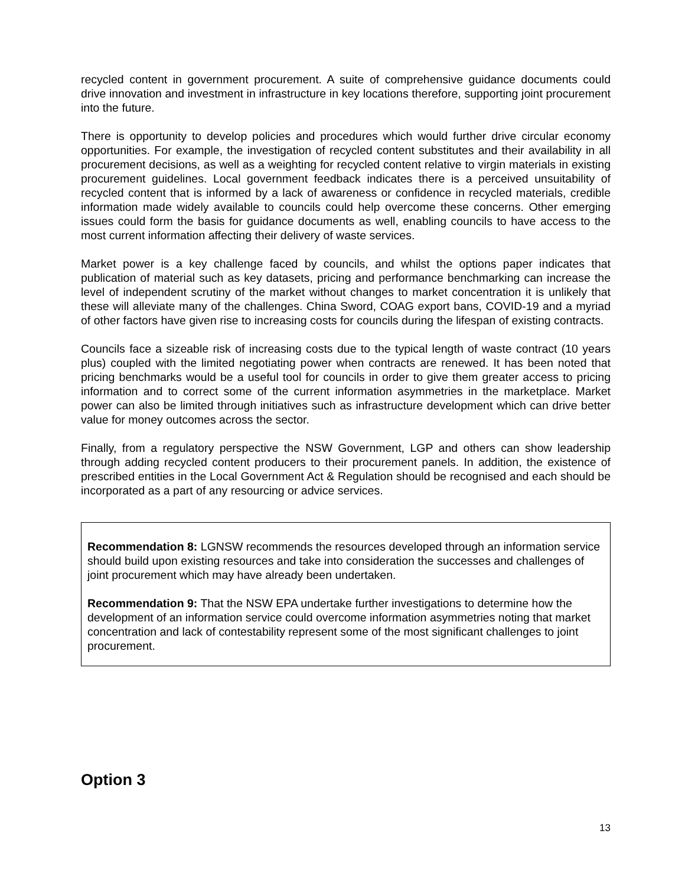recycled content in government procurement. A suite of comprehensive guidance documents could drive innovation and investment in infrastructure in key locations therefore, supporting joint procurement into the future.
There is opportunity to develop policies and procedures which would further drive circular economy opportunities. For example, the investigation of recycled content substitutes and their availability in all procurement decisions, as well as a weighting for recycled content relative to virgin materials in existing procurement guidelines. Local government feedback indicates there is a perceived unsuitability of recycled content that is informed by a lack of awareness or confidence in recycled materials, credible information made widely available to councils could help overcome these concerns. Other emerging issues could form the basis for guidance documents as well, enabling councils to have access to the most current information affecting their delivery of waste services.
Market power is a key challenge faced by councils, and whilst the options paper indicates that publication of material such as key datasets, pricing and performance benchmarking can increase the level of independent scrutiny of the market without changes to market concentration it is unlikely that these will alleviate many of the challenges. China Sword, COAG export bans, COVID-19 and a myriad of other factors have given rise to increasing costs for councils during the lifespan of existing contracts.
Councils face a sizeable risk of increasing costs due to the typical length of waste contract (10 years plus) coupled with the limited negotiating power when contracts are renewed. It has been noted that pricing benchmarks would be a useful tool for councils in order to give them greater access to pricing information and to correct some of the current information asymmetries in the marketplace. Market power can also be limited through initiatives such as infrastructure development which can drive better value for money outcomes across the sector.
Finally, from a regulatory perspective the NSW Government, LGP and others can show leadership through adding recycled content producers to their procurement panels. In addition, the existence of prescribed entities in the Local Government Act & Regulation should be recognised and each should be incorporated as a part of any resourcing or advice services.
Recommendation 8: LGNSW recommends the resources developed through an information service should build upon existing resources and take into consideration the successes and challenges of joint procurement which may have already been undertaken.
Recommendation 9: That the NSW EPA undertake further investigations to determine how the development of an information service could overcome information asymmetries noting that market concentration and lack of contestability represent some of the most significant challenges to joint procurement.
Option 3
13